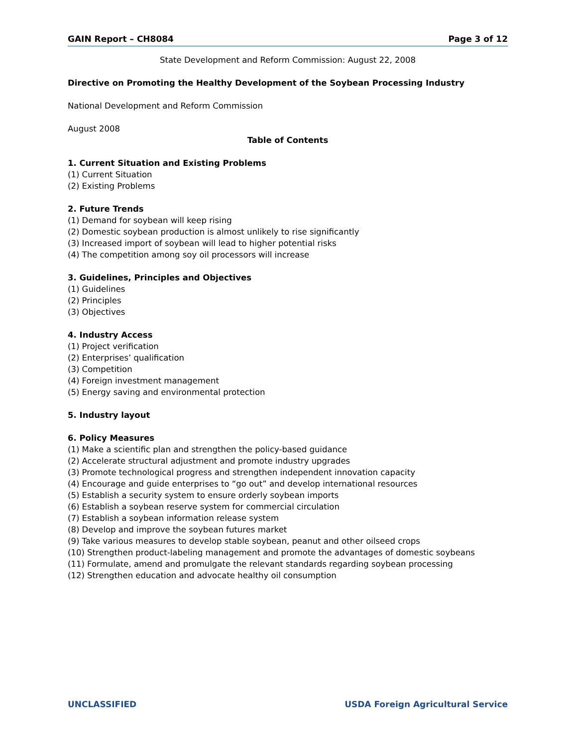GAIN Report – CH8084 Page 3 of 12
State Development and Reform Commission: August 22, 2008
Directive on Promoting the Healthy Development of the Soybean Processing Industry
National Development and Reform Commission
August 2008
Table of Contents
1. Current Situation and Existing Problems
(1) Current Situation
(2) Existing Problems
2. Future Trends
(1) Demand for soybean will keep rising
(2) Domestic soybean production is almost unlikely to rise significantly
(3) Increased import of soybean will lead to higher potential risks
(4) The competition among soy oil processors will increase
3. Guidelines, Principles and Objectives
(1) Guidelines
(2) Principles
(3) Objectives
4. Industry Access
(1) Project verification
(2) Enterprises’ qualification
(3) Competition
(4) Foreign investment management
(5) Energy saving and environmental protection
5. Industry layout
6. Policy Measures
(1) Make a scientific plan and strengthen the policy-based guidance
(2) Accelerate structural adjustment and promote industry upgrades
(3) Promote technological progress and strengthen independent innovation capacity
(4) Encourage and guide enterprises to “go out” and develop international resources
(5) Establish a security system to ensure orderly soybean imports
(6) Establish a soybean reserve system for commercial circulation
(7) Establish a soybean information release system
(8) Develop and improve the soybean futures market
(9) Take various measures to develop stable soybean, peanut and other oilseed crops
(10) Strengthen product-labeling management and promote the advantages of domestic soybeans
(11) Formulate, amend and promulgate the relevant standards regarding soybean processing
(12) Strengthen education and advocate healthy oil consumption
UNCLASSIFIED USDA Foreign Agricultural Service